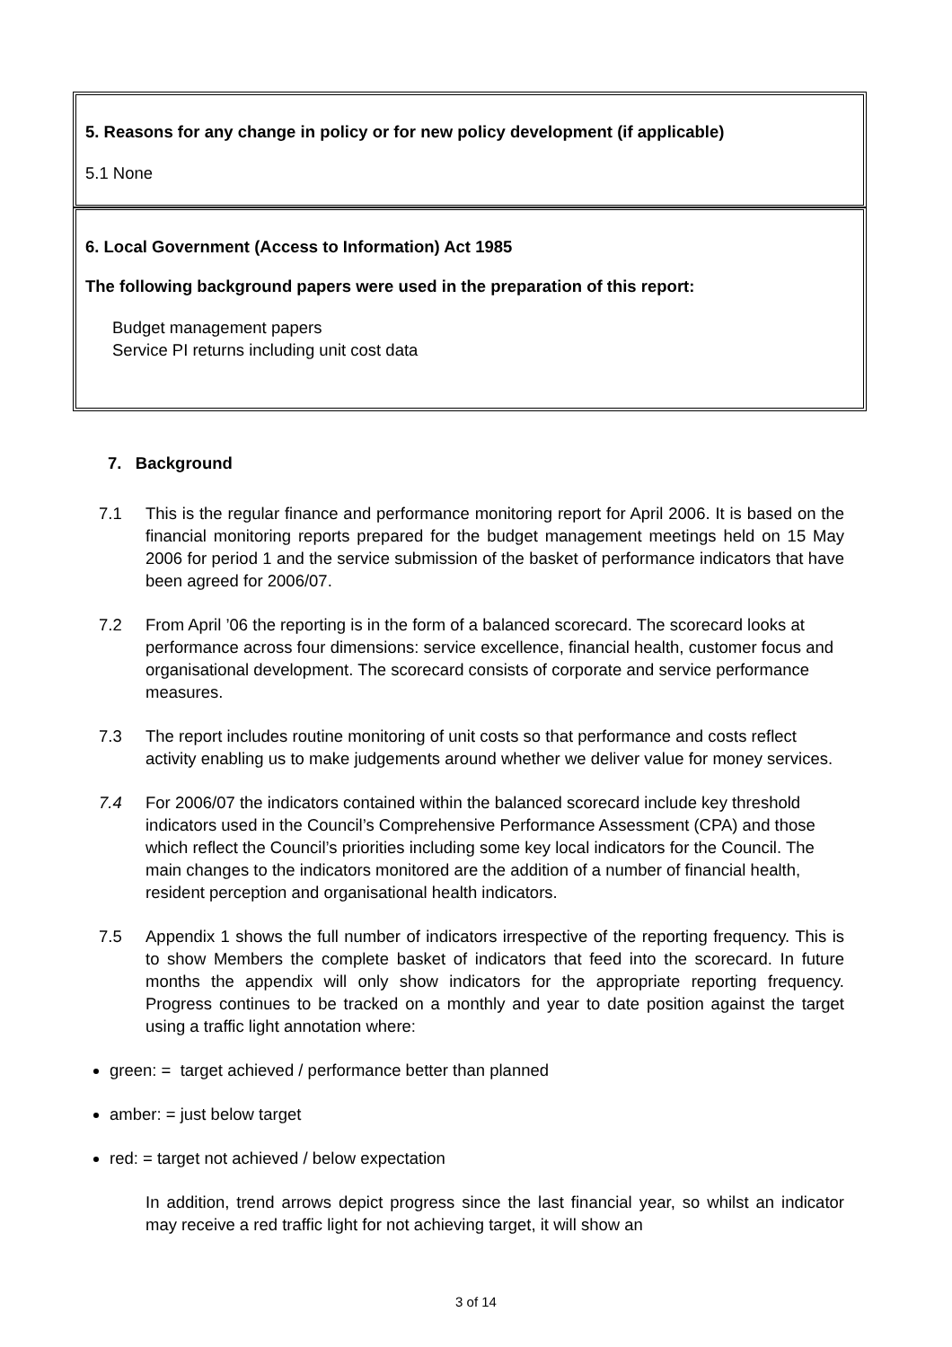5. Reasons for any change in policy or for new policy development (if applicable)
5.1 None
6. Local Government (Access to Information) Act 1985
The following background papers were used in the preparation of this report:
Budget management papers
Service PI returns including unit cost data
7. Background
7.1 This is the regular finance and performance monitoring report for April 2006. It is based on the financial monitoring reports prepared for the budget management meetings held on 15 May 2006 for period 1 and the service submission of the basket of performance indicators that have been agreed for 2006/07.
7.2 From April ’06 the reporting is in the form of a balanced scorecard. The scorecard looks at performance across four dimensions: service excellence, financial health, customer focus and organisational development. The scorecard consists of corporate and service performance measures.
7.3 The report includes routine monitoring of unit costs so that performance and costs reflect activity enabling us to make judgements around whether we deliver value for money services.
7.4 For 2006/07 the indicators contained within the balanced scorecard include key threshold indicators used in the Council’s Comprehensive Performance Assessment (CPA) and those which reflect the Council’s priorities including some key local indicators for the Council. The main changes to the indicators monitored are the addition of a number of financial health, resident perception and organisational health indicators.
7.5 Appendix 1 shows the full number of indicators irrespective of the reporting frequency. This is to show Members the complete basket of indicators that feed into the scorecard. In future months the appendix will only show indicators for the appropriate reporting frequency. Progress continues to be tracked on a monthly and year to date position against the target using a traffic light annotation where:
green: = target achieved / performance better than planned
amber: = just below target
red: = target not achieved / below expectation
In addition, trend arrows depict progress since the last financial year, so whilst an indicator may receive a red traffic light for not achieving target, it will show an
3 of 14